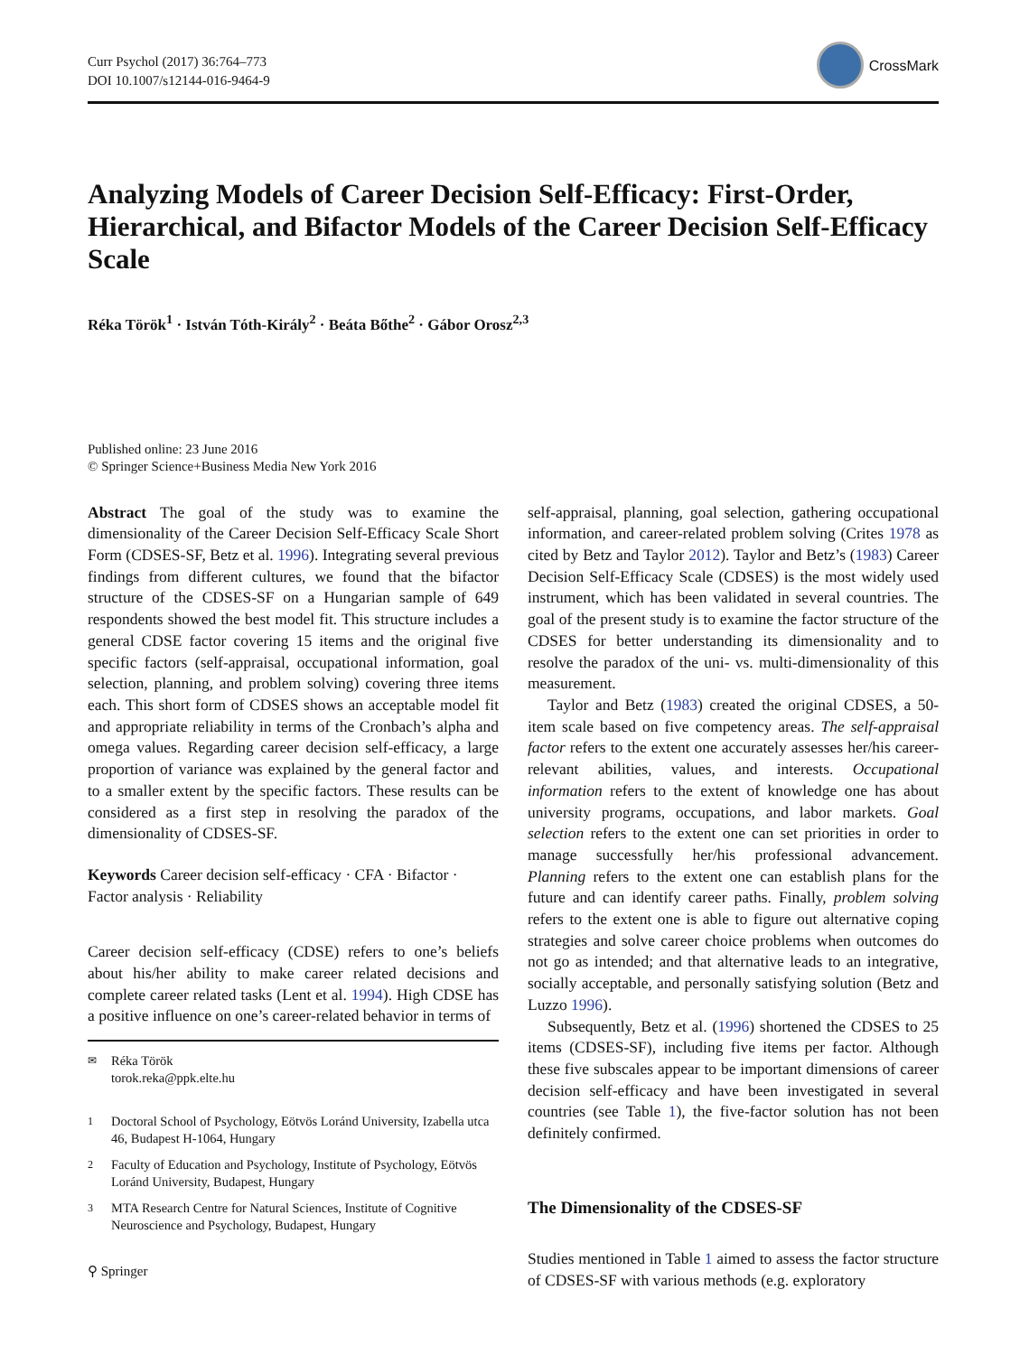Curr Psychol (2017) 36:764–773
DOI 10.1007/s12144-016-9464-9
CrossMark
Analyzing Models of Career Decision Self-Efficacy: First-Order, Hierarchical, and Bifactor Models of the Career Decision Self-Efficacy Scale
Réka Török<sup>1</sup> · István Tóth-Király<sup>2</sup> · Beáta Bőthe<sup>2</sup> · Gábor Orosz<sup>2,3</sup>
Published online: 23 June 2016
© Springer Science+Business Media New York 2016
Abstract The goal of the study was to examine the dimensionality of the Career Decision Self-Efficacy Scale Short Form (CDSES-SF, Betz et al. 1996). Integrating several previous findings from different cultures, we found that the bifactor structure of the CDSES-SF on a Hungarian sample of 649 respondents showed the best model fit. This structure includes a general CDSE factor covering 15 items and the original five specific factors (self-appraisal, occupational information, goal selection, planning, and problem solving) covering three items each. This short form of CDSES shows an acceptable model fit and appropriate reliability in terms of the Cronbach’s alpha and omega values. Regarding career decision self-efficacy, a large proportion of variance was explained by the general factor and to a smaller extent by the specific factors. These results can be considered as a first step in resolving the paradox of the dimensionality of CDSES-SF.
Keywords Career decision self-efficacy · CFA · Bifactor · Factor analysis · Reliability
Career decision self-efficacy (CDSE) refers to one’s beliefs about his/her ability to make career related decisions and complete career related tasks (Lent et al. 1994). High CDSE has a positive influence on one’s career-related behavior in terms of
<sup>✉</sup> Réka Török
torok.reka@ppk.elte.hu
<sup>1</sup> Doctoral School of Psychology, Eötvös Loránd University, Izabella utca 46, Budapest H-1064, Hungary
<sup>2</sup> Faculty of Education and Psychology, Institute of Psychology, Eötvös Loránd University, Budapest, Hungary
<sup>3</sup> MTA Research Centre for Natural Sciences, Institute of Cognitive Neuroscience and Psychology, Budapest, Hungary
self-appraisal, planning, goal selection, gathering occupational information, and career-related problem solving (Crites 1978 as cited by Betz and Taylor 2012). Taylor and Betz’s (1983) Career Decision Self-Efficacy Scale (CDSES) is the most widely used instrument, which has been validated in several countries. The goal of the present study is to examine the factor structure of the CDSES for better understanding its dimensionality and to resolve the paradox of the uni- vs. multi-dimensionality of this measurement.
Taylor and Betz (1983) created the original CDSES, a 50-item scale based on five competency areas. The self-appraisal factor refers to the extent one accurately assesses her/his career-relevant abilities, values, and interests. Occupational information refers to the extent of knowledge one has about university programs, occupations, and labor markets. Goal selection refers to the extent one can set priorities in order to manage successfully her/his professional advancement. Planning refers to the extent one can establish plans for the future and can identify career paths. Finally, problem solving refers to the extent one is able to figure out alternative coping strategies and solve career choice problems when outcomes do not go as intended; and that alternative leads to an integrative, socially acceptable, and personally satisfying solution (Betz and Luzzo 1996).
Subsequently, Betz et al. (1996) shortened the CDSES to 25 items (CDSES-SF), including five items per factor. Although these five subscales appear to be important dimensions of career decision self-efficacy and have been investigated in several countries (see Table 1), the five-factor solution has not been definitely confirmed.
The Dimensionality of the CDSES-SF
Studies mentioned in Table 1 aimed to assess the factor structure of CDSES-SF with various methods (e.g. exploratory
⚲ Springer